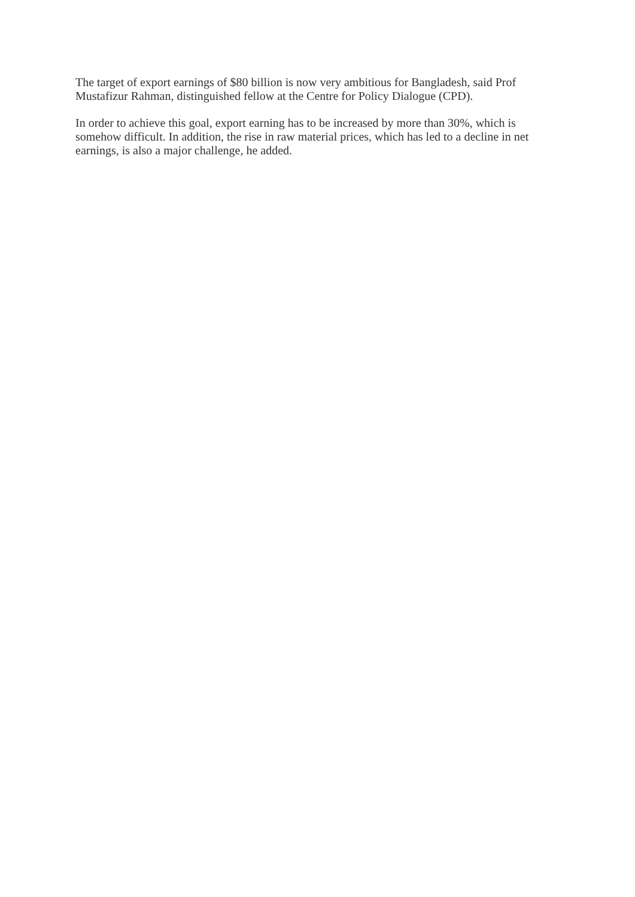The target of export earnings of $80 billion is now very ambitious for Bangladesh, said Prof Mustafizur Rahman, distinguished fellow at the Centre for Policy Dialogue (CPD).
In order to achieve this goal, export earning has to be increased by more than 30%, which is somehow difficult. In addition, the rise in raw material prices, which has led to a decline in net earnings, is also a major challenge, he added.